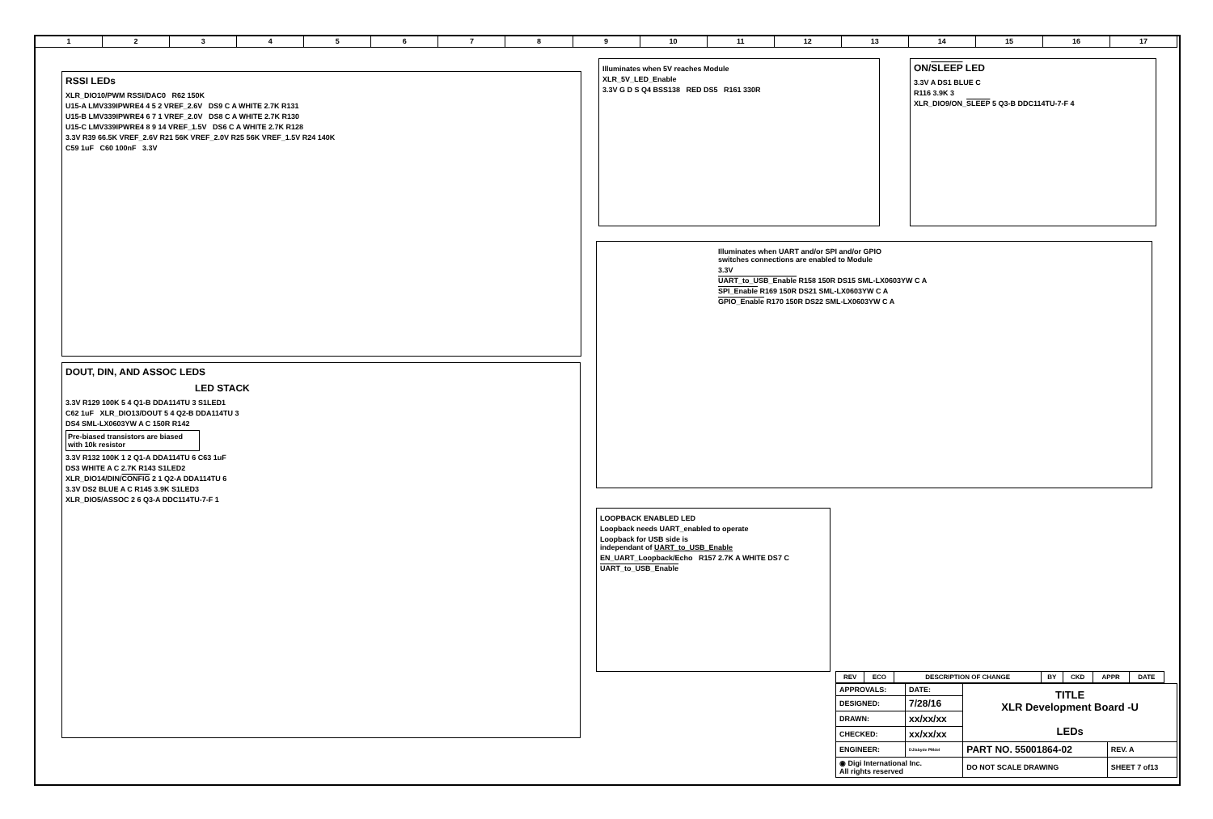123456789 10 11 12 13 14 15 16 17
RSSI LEDs
XLR_DIO10/PWM RSSI/DAC0 R62 150K
U15-A LMV339IPWRE4 4 5 2 VREF_2.6V DS9 C A WHITE 2.7K R131
U15-B LMV339IPWRE4 6 7 1 VREF_2.0V DS8 C A WHITE 2.7K R130
U15-C LMV339IPWRE4 8 9 14 VREF_1.5V DS6 C A WHITE 2.7K R128
3.3V R39 66.5K VREF_2.6V R21 56K VREF_2.0V R25 56K VREF_1.5V R24 140K
C59 1uF C60 100nF 3.3V
Illuminates when 5V reaches Module
XLR_5V_LED_Enable
3.3V G D S Q4 BSS138 RED DS5 R161 330R
ON/SLEEP LED
3.3V A DS1 BLUE C
R116 3.9K 3
XLR_DIO9/ON_SLEEP 5 Q3-B DDC114TU-7-F 4
Illuminates when UART and/or SPI and/or GPIO
switches connections are enabled to Module
3.3V
UART_to_USB_Enable R158 150R DS15 SML-LX0603YW C A
SPI_Enable R169 150R DS21 SML-LX0603YW C A
GPIO_Enable R170 150R DS22 SML-LX0603YW C A
LOOPBACK ENABLED LED
Loopback needs UART_enabled to operate
Loopback for USB side is
independant of UART_to_USB_Enable
EN_UART_Loopback/Echo R157 2.7K A WHITE DS7 C
UART_to_USB_Enable
DOUT, DIN, AND ASSOC LEDS
LED STACK
3.3V R129 100K 5 4 Q1-B DDA114TU 3 S1LED1
C62 1uF XLR_DIO13/DOUT 5 4 Q2-B DDA114TU 3
DS4 SML-LX0603YW A C 150R R142
Pre-biased transistors are biased with 10k resistor
3.3V R132 100K 1 2 Q1-A DDA114TU 6 C63 1uF
DS3 WHITE A C 2.7K R143 S1LED2
XLR_DIO14/DIN/CONFIG 2 1 Q2-A DDA114TU 6
3.3V DS2 BLUE A C R145 3.9K S1LED3
XLR_DIO5/ASSOC 2 6 Q3-A DDC114TU-7-F 1
| REV | ECO | DESCRIPTION OF CHANGE | BY | CKD | APPR | DATE |
| APPROVALS: | DATE: | TITLE XLR Development Board -U LEDs | |
| DESIGNED: | 7/28/16 | | |
| DRAWN: | xx/xx/xx | | |
| CHECKED: | xx/xx/xx | | |
| ENGINEER: | DJ/abyde PMdel | PART NO. 55001864-02 | REV. A |
| ◉ Digi International Inc. All rights reserved | | DO NOT SCALE DRAWING | SHEET 7 of13 |